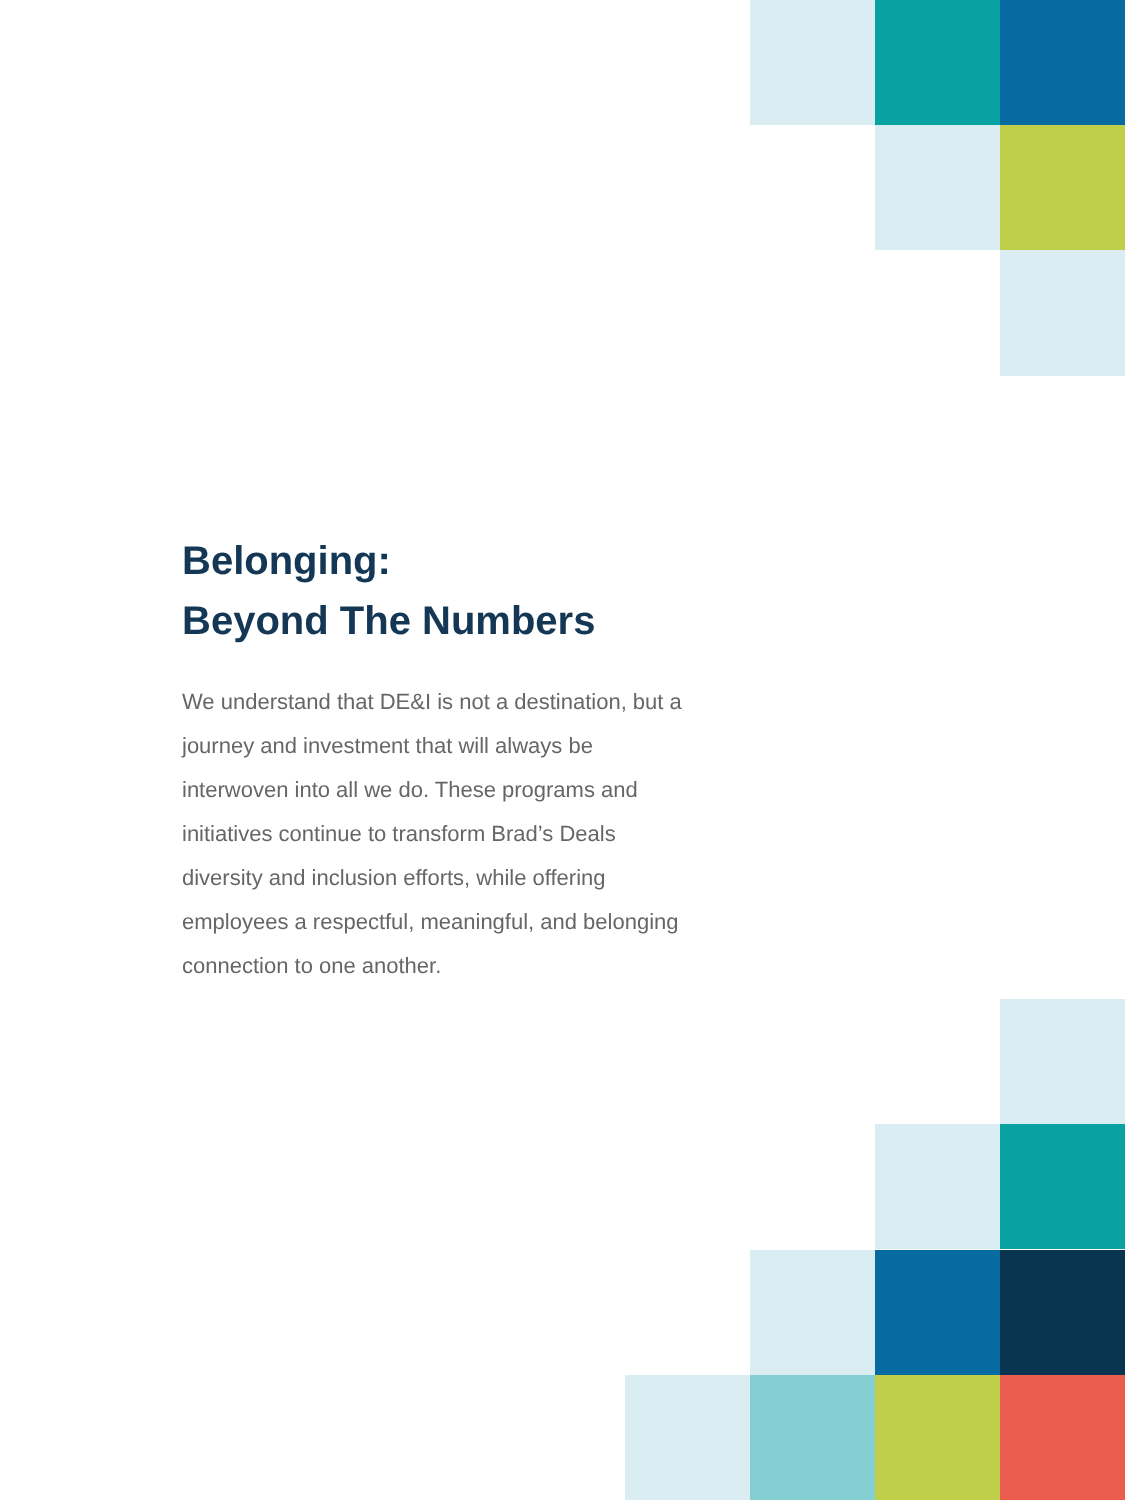Belonging:
Beyond The Numbers
We understand that DE&I is not a destination, but a journey and investment that will always be interwoven into all we do. These programs and initiatives continue to transform Brad’s Deals diversity and inclusion efforts, while offering employees a respectful, meaningful, and belonging connection to one another.